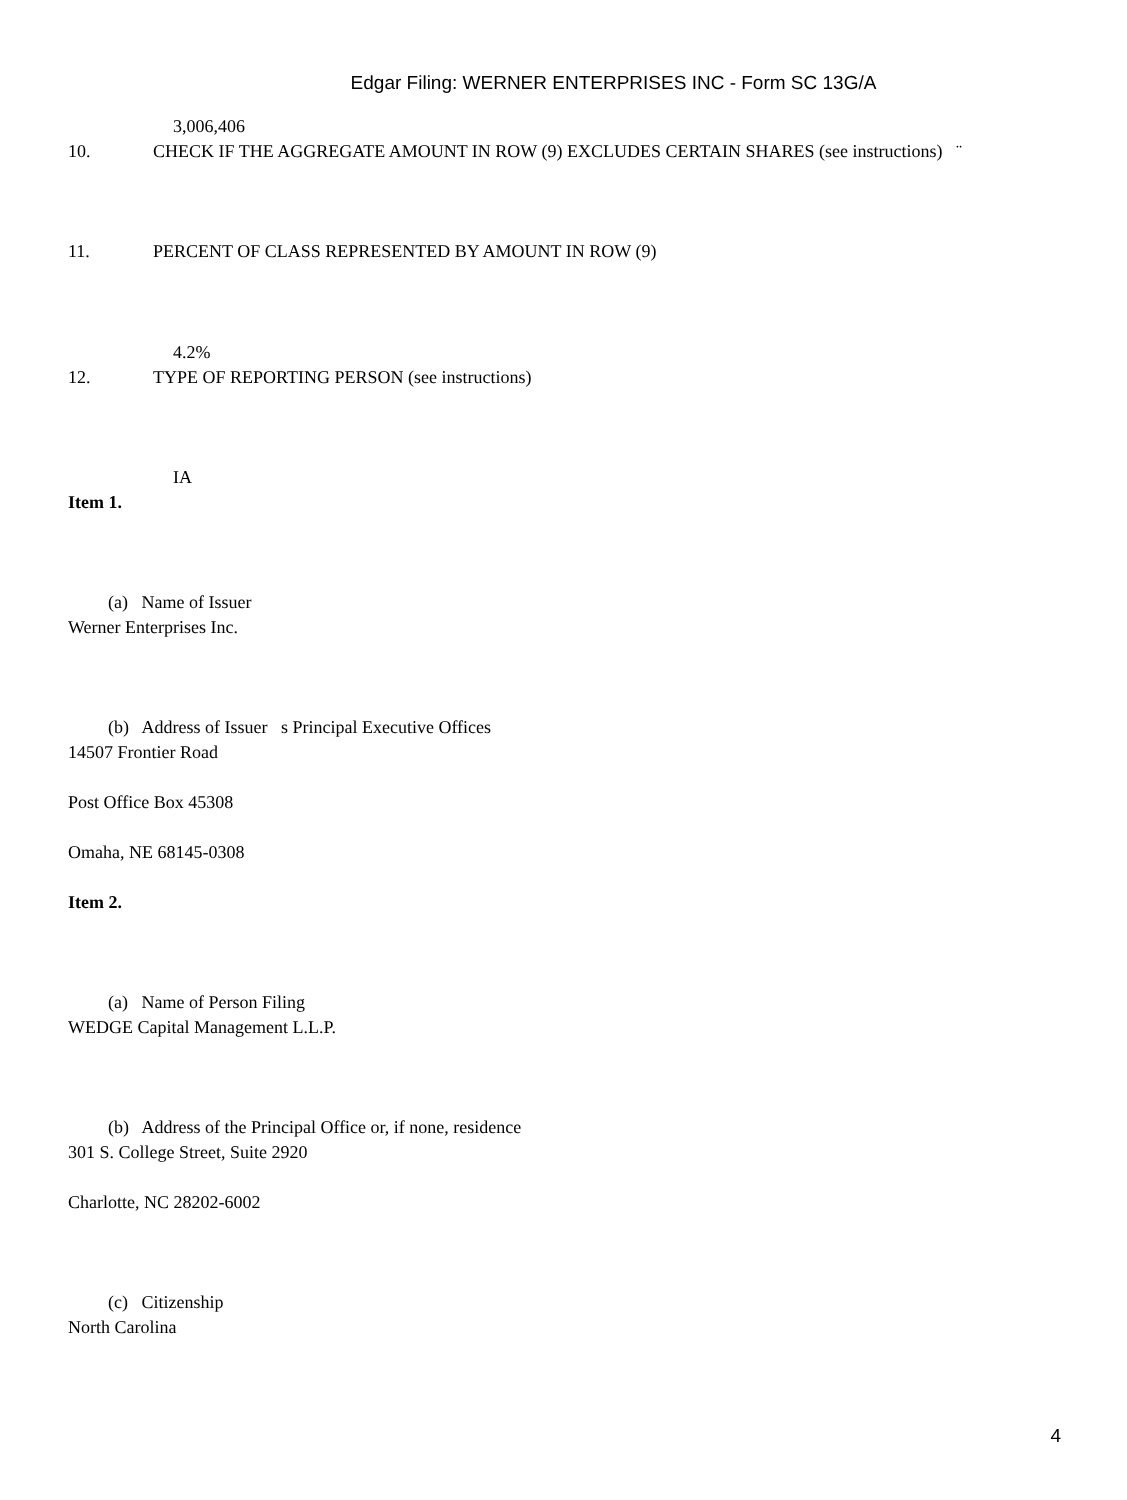Edgar Filing: WERNER ENTERPRISES INC - Form SC 13G/A
3,006,406
10. CHECK IF THE AGGREGATE AMOUNT IN ROW (9) EXCLUDES CERTAIN SHARES (see instructions) ¨
11. PERCENT OF CLASS REPRESENTED BY AMOUNT IN ROW (9)
4.2%
12. TYPE OF REPORTING PERSON (see instructions)
IA
Item 1.
(a) Name of Issuer
Werner Enterprises Inc.
(b) Address of Issuer s Principal Executive Offices
14507 Frontier Road
Post Office Box 45308
Omaha, NE 68145-0308
Item 2.
(a) Name of Person Filing
WEDGE Capital Management L.L.P.
(b) Address of the Principal Office or, if none, residence
301 S. College Street, Suite 2920
Charlotte, NC 28202-6002
(c) Citizenship
North Carolina
4